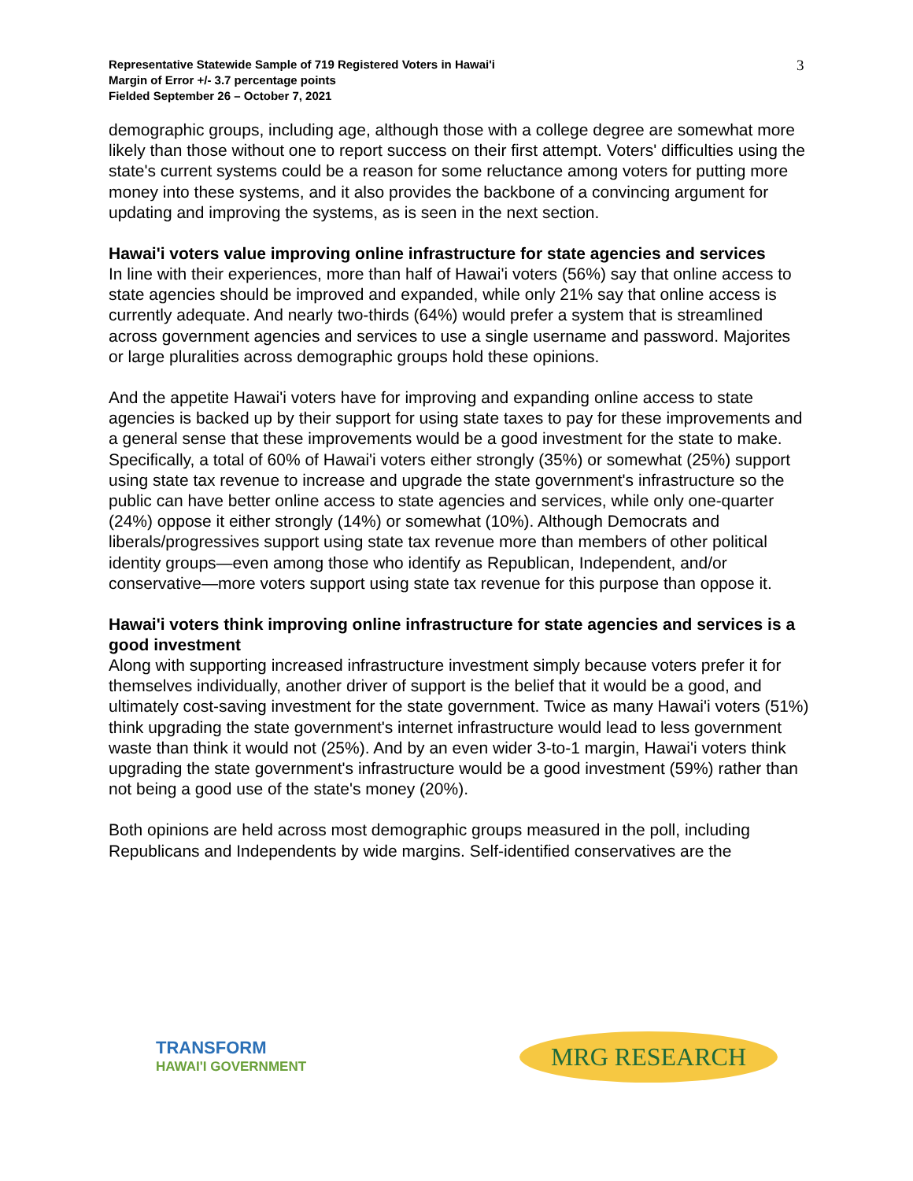Representative Statewide Sample of 719 Registered Voters in Hawai'i
Margin of Error +/- 3.7 percentage points
Fielded September 26 – October 7, 2021
3
demographic groups, including age, although those with a college degree are somewhat more likely than those without one to report success on their first attempt. Voters' difficulties using the state's current systems could be a reason for some reluctance among voters for putting more money into these systems, and it also provides the backbone of a convincing argument for updating and improving the systems, as is seen in the next section.
Hawai'i voters value improving online infrastructure for state agencies and services
In line with their experiences, more than half of Hawai'i voters (56%) say that online access to state agencies should be improved and expanded, while only 21% say that online access is currently adequate. And nearly two-thirds (64%) would prefer a system that is streamlined across government agencies and services to use a single username and password. Majorites or large pluralities across demographic groups hold these opinions.
And the appetite Hawai'i voters have for improving and expanding online access to state agencies is backed up by their support for using state taxes to pay for these improvements and a general sense that these improvements would be a good investment for the state to make. Specifically, a total of 60% of Hawai'i voters either strongly (35%) or somewhat (25%) support using state tax revenue to increase and upgrade the state government's infrastructure so the public can have better online access to state agencies and services, while only one-quarter (24%) oppose it either strongly (14%) or somewhat (10%). Although Democrats and liberals/progressives support using state tax revenue more than members of other political identity groups—even among those who identify as Republican, Independent, and/or conservative—more voters support using state tax revenue for this purpose than oppose it.
Hawai'i voters think improving online infrastructure for state agencies and services is a good investment
Along with supporting increased infrastructure investment simply because voters prefer it for themselves individually, another driver of support is the belief that it would be a good, and ultimately cost-saving investment for the state government. Twice as many Hawai'i voters (51%) think upgrading the state government's internet infrastructure would lead to less government waste than think it would not (25%). And by an even wider 3-to-1 margin, Hawai'i voters think upgrading the state government's infrastructure would be a good investment (59%) rather than not being a good use of the state's money (20%).
Both opinions are held across most demographic groups measured in the poll, including Republicans and Independents by wide margins. Self-identified conservatives are the
TRANSFORM
HAWAI'I GOVERNMENT
MRG RESEARCH